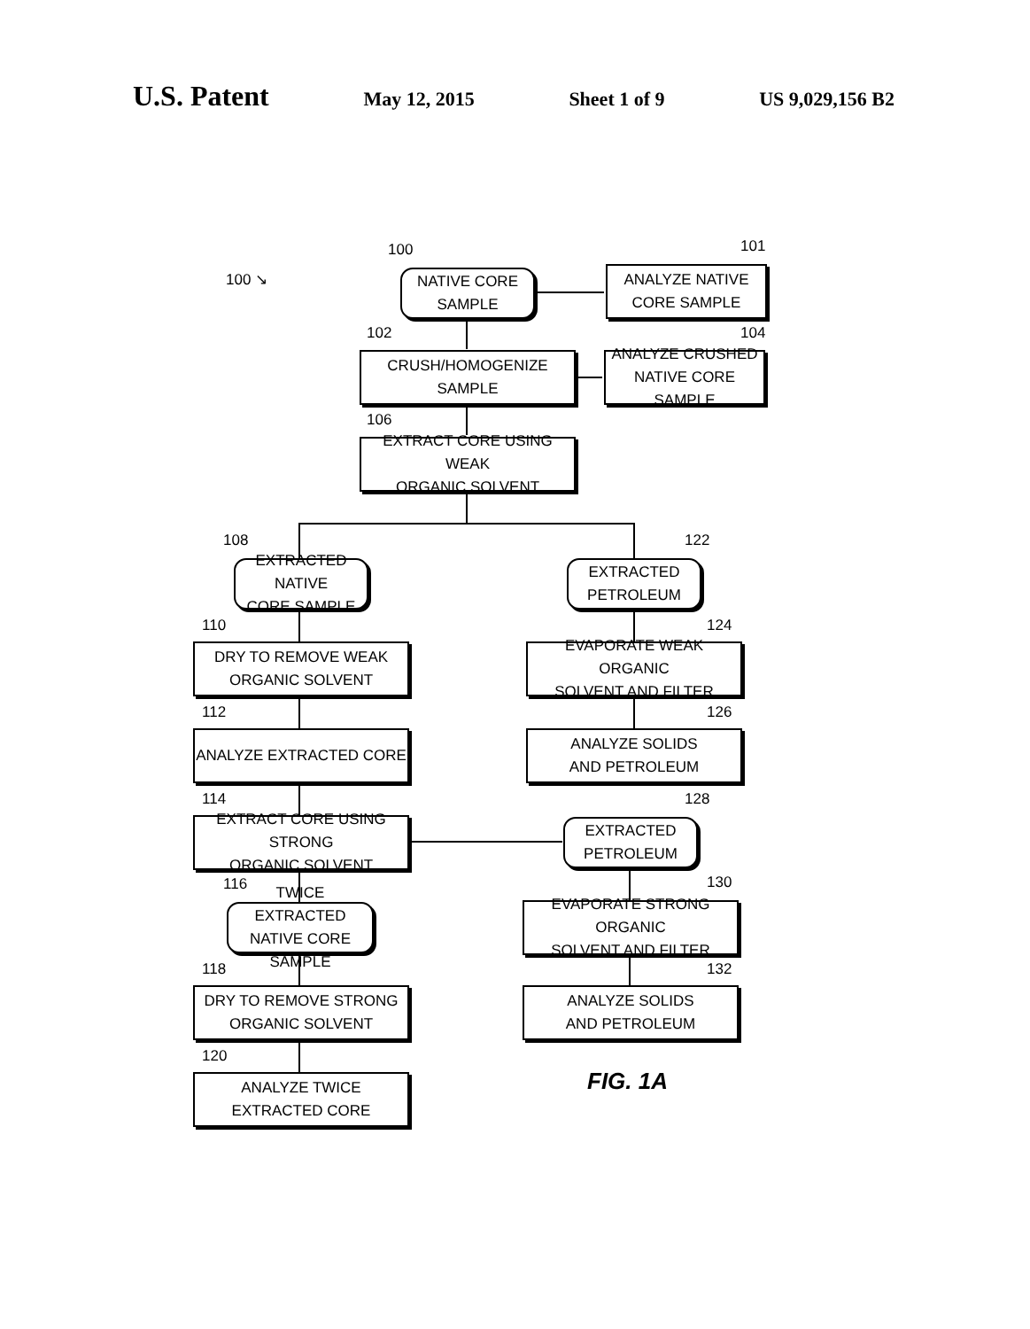U.S. Patent May 12, 2015 Sheet 1 of 9 US 9,029,156 B2
100 ↘
100
NATIVE CORE
SAMPLE
101
ANALYZE NATIVE
CORE SAMPLE
102
CRUSH/HOMOGENIZE SAMPLE
104
ANALYZE CRUSHED
NATIVE CORE SAMPLE
106
EXTRACT CORE USING WEAK
ORGANIC SOLVENT
108
EXTRACTED NATIVE
CORE SAMPLE
122
EXTRACTED
PETROLEUM
110
DRY TO REMOVE WEAK
ORGANIC SOLVENT
124
EVAPORATE WEAK ORGANIC
SOLVENT AND FILTER
112
ANALYZE EXTRACTED CORE
126
ANALYZE SOLIDS
AND PETROLEUM
114
EXTRACT CORE USING STRONG
ORGANIC SOLVENT
128
EXTRACTED
PETROLEUM
116
TWICE EXTRACTED
NATIVE CORE SAMPLE
130
EVAPORATE STRONG ORGANIC
SOLVENT AND FILTER
118
DRY TO REMOVE STRONG
ORGANIC SOLVENT
132
ANALYZE SOLIDS
AND PETROLEUM
120
ANALYZE TWICE
EXTRACTED CORE
FIG. 1A